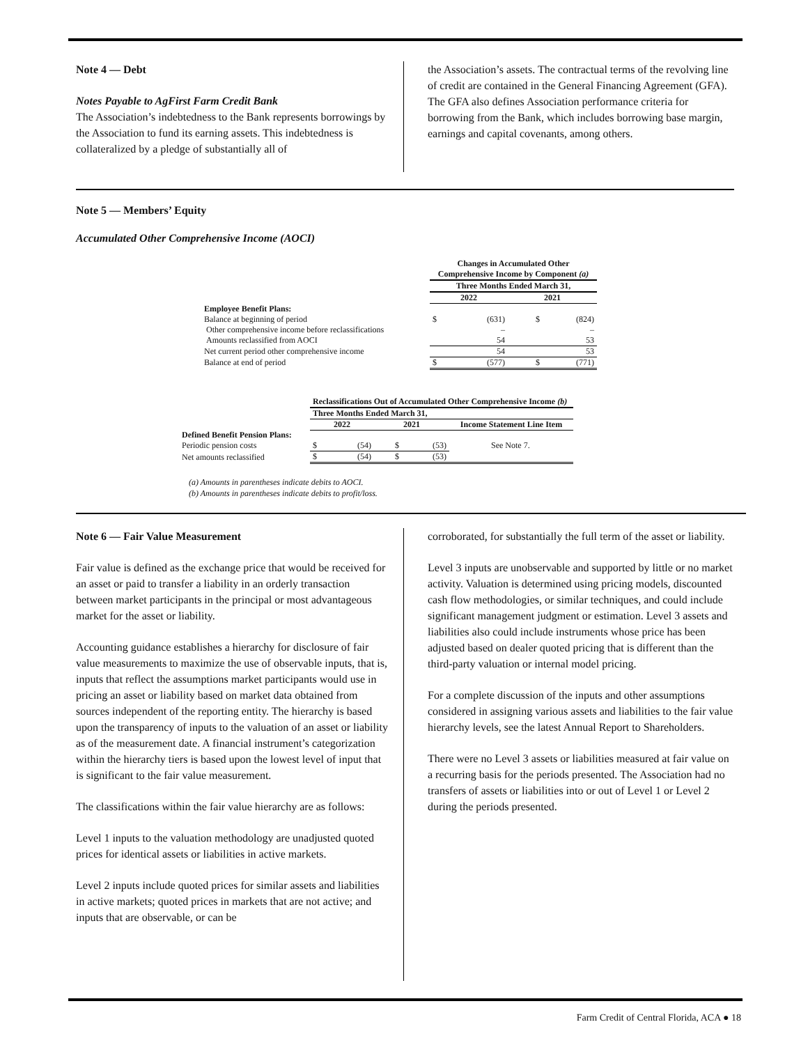Note 4 — Debt
Notes Payable to AgFirst Farm Credit Bank
The Association’s indebtedness to the Bank represents borrowings by the Association to fund its earning assets. This indebtedness is collateralized by a pledge of substantially all of
the Association’s assets. The contractual terms of the revolving line of credit are contained in the General Financing Agreement (GFA). The GFA also defines Association performance criteria for borrowing from the Bank, which includes borrowing base margin, earnings and capital covenants, among others.
Note 5 — Members’ Equity
Accumulated Other Comprehensive Income (AOCI)
| | Changes in Accumulated Other Comprehensive Income by Component (a) | | | |
| | Three Months Ended March 31, | | | |
| | 2022 | | 2021 | |
| Employee Benefit Plans: | | | | |
| Balance at beginning of period | $ | (631) | $ | (824) |
| Other comprehensive income before reclassifications | | – | | – |
| Amounts reclassified from AOCI | | 54 | | 53 |
| Net current period other comprehensive income | | 54 | | 53 |
| Balance at end of period | $ | (577) | $ | (771) |
| | Reclassifications Out of Accumulated Other Comprehensive Income (b) | | | | |
| | Three Months Ended March 31, | | | | |
| | 2022 | | 2021 | | Income Statement Line Item |
| Defined Benefit Pension Plans: | | | | | |
| Periodic pension costs | $ | (54) | $ | (53) | See Note 7. |
| Net amounts reclassified | $ | (54) | $ | (53) | |
(a) Amounts in parentheses indicate debits to AOCI.
(b) Amounts in parentheses indicate debits to profit/loss.
Note 6 — Fair Value Measurement
Fair value is defined as the exchange price that would be received for an asset or paid to transfer a liability in an orderly transaction between market participants in the principal or most advantageous market for the asset or liability.
Accounting guidance establishes a hierarchy for disclosure of fair value measurements to maximize the use of observable inputs, that is, inputs that reflect the assumptions market participants would use in pricing an asset or liability based on market data obtained from sources independent of the reporting entity. The hierarchy is based upon the transparency of inputs to the valuation of an asset or liability as of the measurement date. A financial instrument’s categorization within the hierarchy tiers is based upon the lowest level of input that is significant to the fair value measurement.
The classifications within the fair value hierarchy are as follows:
Level 1 inputs to the valuation methodology are unadjusted quoted prices for identical assets or liabilities in active markets.
Level 2 inputs include quoted prices for similar assets and liabilities in active markets; quoted prices in markets that are not active; and inputs that are observable, or can be
corroborated, for substantially the full term of the asset or liability.
Level 3 inputs are unobservable and supported by little or no market activity. Valuation is determined using pricing models, discounted cash flow methodologies, or similar techniques, and could include significant management judgment or estimation. Level 3 assets and liabilities also could include instruments whose price has been adjusted based on dealer quoted pricing that is different than the third-party valuation or internal model pricing.
For a complete discussion of the inputs and other assumptions considered in assigning various assets and liabilities to the fair value hierarchy levels, see the latest Annual Report to Shareholders.
There were no Level 3 assets or liabilities measured at fair value on a recurring basis for the periods presented. The Association had no transfers of assets or liabilities into or out of Level 1 or Level 2 during the periods presented.
Farm Credit of Central Florida, ACA ● 18